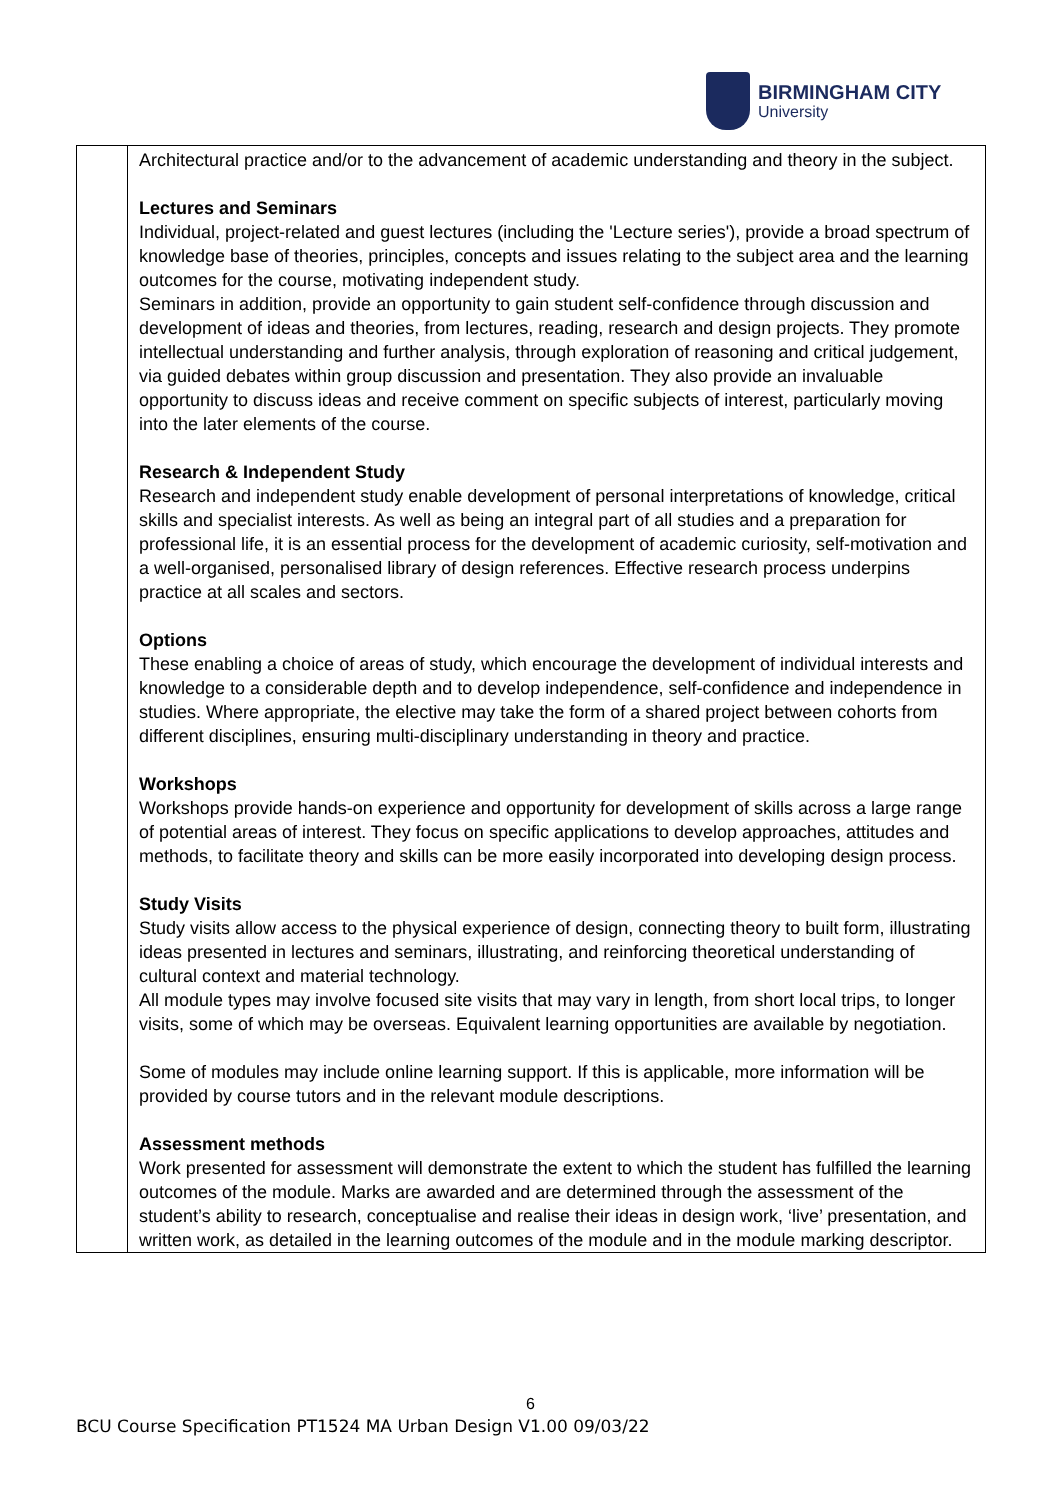BIRMINGHAM CITY
University
| | Architectural practice and/or to the advancement of academic understanding and theory in the subject. Lectures and Seminars Individual, project-related and guest lectures (including the 'Lecture series'), provide a broad spectrum of knowledge base of theories, principles, concepts and issues relating to the subject area and the learning outcomes for the course, motivating independent study. Seminars in addition, provide an opportunity to gain student self-confidence through discussion and development of ideas and theories, from lectures, reading, research and design projects. They promote intellectual understanding and further analysis, through exploration of reasoning and critical judgement, via guided debates within group discussion and presentation. They also provide an invaluable opportunity to discuss ideas and receive comment on specific subjects of interest, particularly moving into the later elements of the course. Research & Independent Study Research and independent study enable development of personal interpretations of knowledge, critical skills and specialist interests. As well as being an integral part of all studies and a preparation for professional life, it is an essential process for the development of academic curiosity, self-motivation and a well-organised, personalised library of design references. Effective research process underpins practice at all scales and sectors. Options These enabling a choice of areas of study, which encourage the development of individual interests and knowledge to a considerable depth and to develop independence, self-confidence and independence in studies. Where appropriate, the elective may take the form of a shared project between cohorts from different disciplines, ensuring multi-disciplinary understanding in theory and practice. Workshops Workshops provide hands-on experience and opportunity for development of skills across a large range of potential areas of interest. They focus on specific applications to develop approaches, attitudes and methods, to facilitate theory and skills can be more easily incorporated into developing design process. Study Visits Study visits allow access to the physical experience of design, connecting theory to built form, illustrating ideas presented in lectures and seminars, illustrating, and reinforcing theoretical understanding of cultural context and material technology. All module types may involve focused site visits that may vary in length, from short local trips, to longer visits, some of which may be overseas. Equivalent learning opportunities are available by negotiation. Some of modules may include online learning support. If this is applicable, more information will be provided by course tutors and in the relevant module descriptions. Assessment methods Work presented for assessment will demonstrate the extent to which the student has fulfilled the learning outcomes of the module. Marks are awarded and are determined through the assessment of the student’s ability to research, conceptualise and realise their ideas in design work, ‘live’ presentation, and written work, as detailed in the learning outcomes of the module and in the module marking descriptor. |
6
BCU Course Specification PT1524 MA Urban Design V1.00 09/03/22